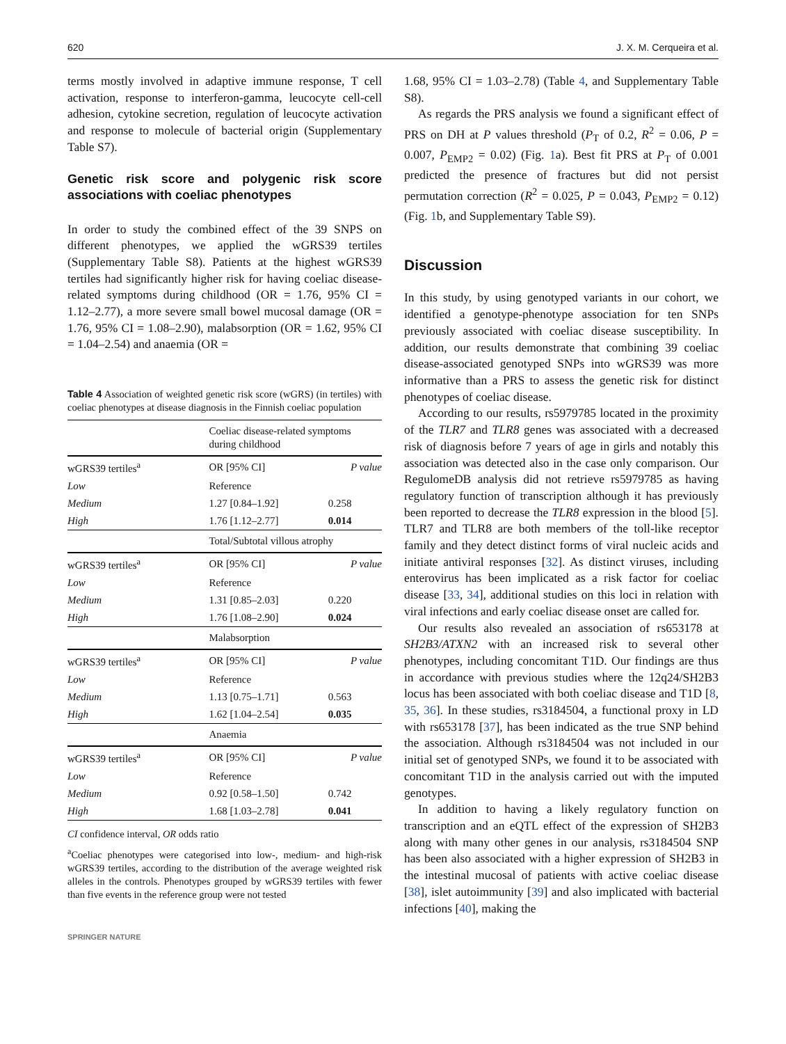620 J. X. M. Cerqueira et al.
terms mostly involved in adaptive immune response, T cell activation, response to interferon-gamma, leucocyte cell-cell adhesion, cytokine secretion, regulation of leucocyte activation and response to molecule of bacterial origin (Supplementary Table S7).
Genetic risk score and polygenic risk score associations with coeliac phenotypes
In order to study the combined effect of the 39 SNPS on different phenotypes, we applied the wGRS39 tertiles (Supplementary Table S8). Patients at the highest wGRS39 tertiles had significantly higher risk for having coeliac disease-related symptoms during childhood (OR = 1.76, 95% CI = 1.12–2.77), a more severe small bowel mucosal damage (OR = 1.76, 95% CI = 1.08–2.90), malabsorption (OR = 1.62, 95% CI = 1.04–2.54) and anaemia (OR =
Table 4 Association of weighted genetic risk score (wGRS) (in tertiles) with coeliac phenotypes at disease diagnosis in the Finnish coeliac population
| | Coeliac disease-related symptoms during childhood | |
| wGRS39 tertiles<sup>a</sup> | OR [95% CI] | P value |
| Low | Reference | |
| Medium | 1.27 [0.84–1.92] | 0.258 |
| High | 1.76 [1.12–2.77] | 0.014 |
| | Total/Subtotal villous atrophy | |
| wGRS39 tertiles<sup>a</sup> | OR [95% CI] | P value |
| Low | Reference | |
| Medium | 1.31 [0.85–2.03] | 0.220 |
| High | 1.76 [1.08–2.90] | 0.024 |
| | Malabsorption | |
| wGRS39 tertiles<sup>a</sup> | OR [95% CI] | P value |
| Low | Reference | |
| Medium | 1.13 [0.75–1.71] | 0.563 |
| High | 1.62 [1.04–2.54] | 0.035 |
| | Anaemia | |
| wGRS39 tertiles<sup>a</sup> | OR [95% CI] | P value |
| Low | Reference | |
| Medium | 0.92 [0.58–1.50] | 0.742 |
| High | 1.68 [1.03–2.78] | 0.041 |
CI confidence interval, OR odds ratio
<sup>a</sup> Coeliac phenotypes were categorised into low-, medium- and high-risk wGRS39 tertiles, according to the distribution of the average weighted risk alleles in the controls. Phenotypes grouped by wGRS39 tertiles with fewer than five events in the reference group were not tested
SPRINGER NATURE
1.68, 95% CI = 1.03–2.78) (Table 4, and Supplementary Table S8).
As regards the PRS analysis we found a significant effect of PRS on DH at P values threshold (P<sub>T</sub> of 0.2, R<sup>2</sup> = 0.06, P = 0.007, P<sub>EMP2</sub> = 0.02) (Fig. 1a). Best fit PRS at P<sub>T</sub> of 0.001 predicted the presence of fractures but did not persist permutation correction (R<sup>2</sup> = 0.025, P = 0.043, P<sub>EMP2</sub> = 0.12) (Fig. 1b, and Supplementary Table S9).
Discussion
In this study, by using genotyped variants in our cohort, we identified a genotype-phenotype association for ten SNPs previously associated with coeliac disease susceptibility. In addition, our results demonstrate that combining 39 coeliac disease-associated genotyped SNPs into wGRS39 was more informative than a PRS to assess the genetic risk for distinct phenotypes of coeliac disease.
According to our results, rs5979785 located in the proximity of the TLR7 and TLR8 genes was associated with a decreased risk of diagnosis before 7 years of age in girls and notably this association was detected also in the case only comparison. Our RegulomeDB analysis did not retrieve rs5979785 as having regulatory function of transcription although it has previously been reported to decrease the TLR8 expression in the blood [5]. TLR7 and TLR8 are both members of the toll-like receptor family and they detect distinct forms of viral nucleic acids and initiate antiviral responses [32]. As distinct viruses, including enterovirus has been implicated as a risk factor for coeliac disease [33, 34], additional studies on this loci in relation with viral infections and early coeliac disease onset are called for.
Our results also revealed an association of rs653178 at SH2B3/ATXN2 with an increased risk to several other phenotypes, including concomitant T1D. Our findings are thus in accordance with previous studies where the 12q24/SH2B3 locus has been associated with both coeliac disease and T1D [8, 35, 36]. In these studies, rs3184504, a functional proxy in LD with rs653178 [37], has been indicated as the true SNP behind the association. Although rs3184504 was not included in our initial set of genotyped SNPs, we found it to be associated with concomitant T1D in the analysis carried out with the imputed genotypes.
In addition to having a likely regulatory function on transcription and an eQTL effect of the expression of SH2B3 along with many other genes in our analysis, rs3184504 SNP has been also associated with a higher expression of SH2B3 in the intestinal mucosal of patients with active coeliac disease [38], islet autoimmunity [39] and also implicated with bacterial infections [40], making the